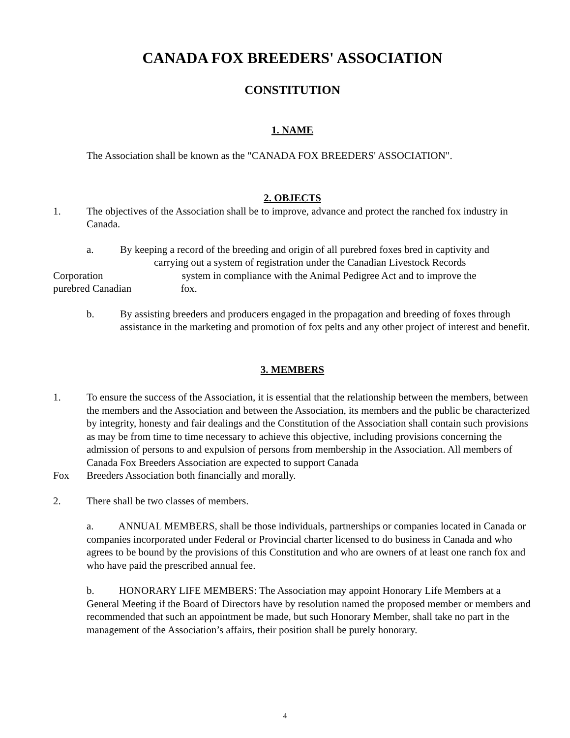CANADA FOX BREEDERS' ASSOCIATION
CONSTITUTION
1. NAME
The Association shall be known as the "CANADA FOX BREEDERS' ASSOCIATION".
2. OBJECTS
1. The objectives of the Association shall be to improve, advance and protect the ranched fox industry in Canada.
a. By keeping a record of the breeding and origin of all purebred foxes bred in captivity and
carrying out a system of registration under the Canadian Livestock Records
Corporation system in compliance with the Animal Pedigree Act and to improve the
purebred Canadian fox.
b. By assisting breeders and producers engaged in the propagation and breeding of foxes through assistance in the marketing and promotion of fox pelts and any other project of interest and benefit.
3. MEMBERS
1. To ensure the success of the Association, it is essential that the relationship between the members, between the members and the Association and between the Association, its members and the public be characterized by integrity, honesty and fair dealings and the Constitution of the Association shall contain such provisions as may be from time to time necessary to achieve this objective, including provisions concerning the admission of persons to and expulsion of persons from membership in the Association. All members of Canada Fox Breeders Association are expected to support Canada
Fox Breeders Association both financially and morally.
2. There shall be two classes of members.
a. ANNUAL MEMBERS, shall be those individuals, partnerships or companies located in Canada or companies incorporated under Federal or Provincial charter licensed to do business in Canada and who agrees to be bound by the provisions of this Constitution and who are owners of at least one ranch fox and who have paid the prescribed annual fee.
b. HONORARY LIFE MEMBERS: The Association may appoint Honorary Life Members at a General Meeting if the Board of Directors have by resolution named the proposed member or members and recommended that such an appointment be made, but such Honorary Member, shall take no part in the management of the Association’s affairs, their position shall be purely honorary.
4